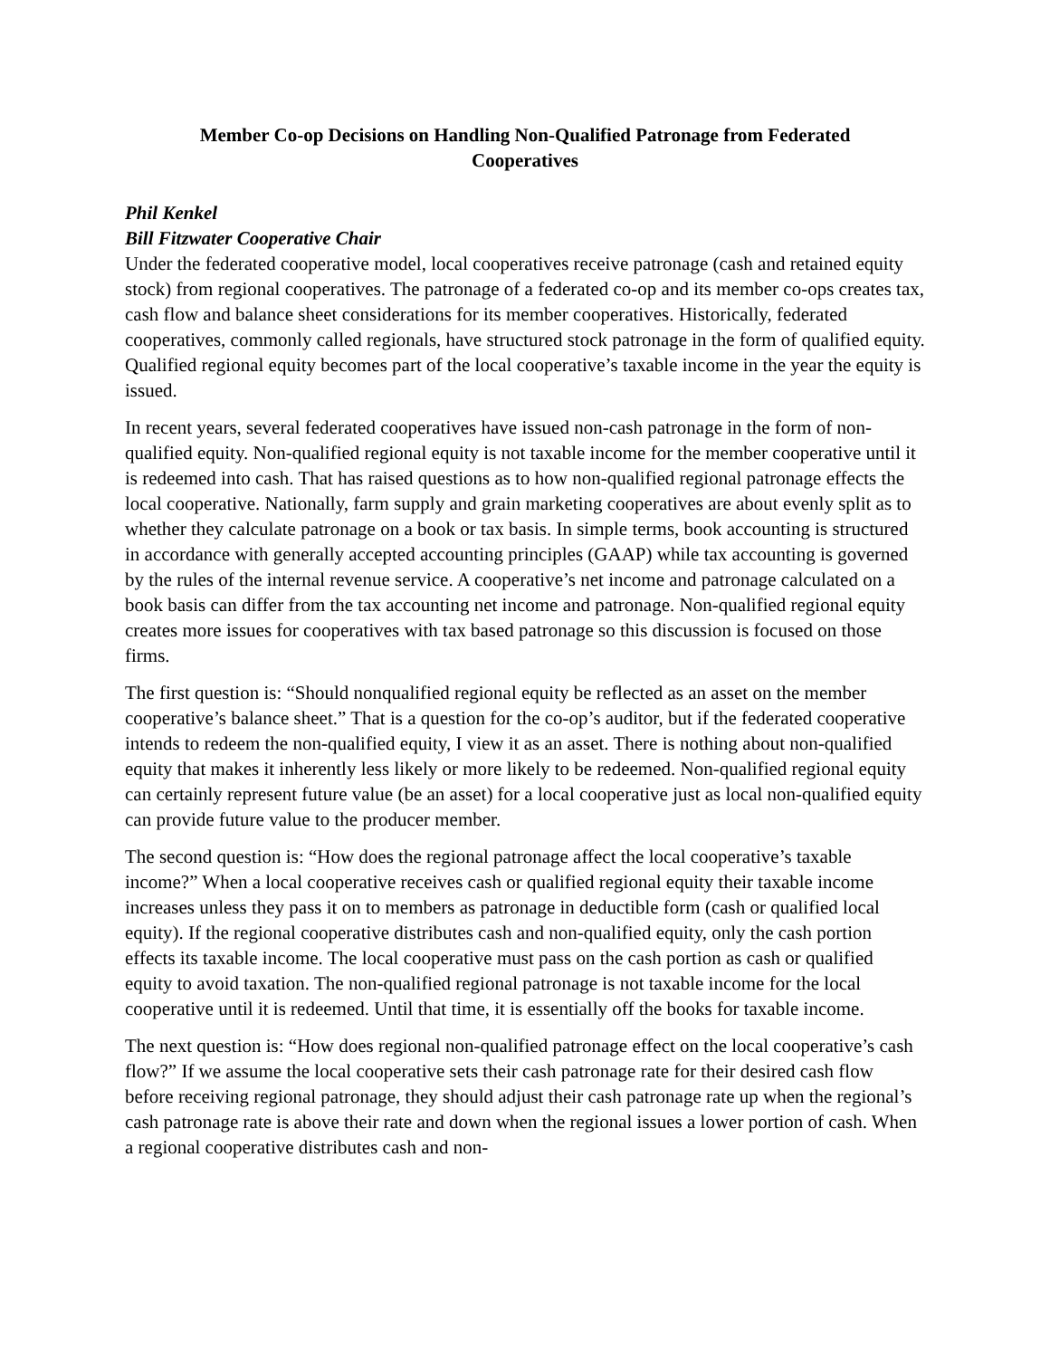Member Co-op Decisions on Handling Non-Qualified Patronage from Federated Cooperatives
Phil Kenkel
Bill Fitzwater Cooperative Chair
Under the federated cooperative model, local cooperatives receive patronage (cash and retained equity stock) from regional cooperatives. The patronage of a federated co-op and its member co-ops creates tax, cash flow and balance sheet considerations for its member cooperatives. Historically, federated cooperatives, commonly called regionals, have structured stock patronage in the form of qualified equity. Qualified regional equity becomes part of the local cooperative’s taxable income in the year the equity is issued.
In recent years, several federated cooperatives have issued non-cash patronage in the form of non-qualified equity. Non-qualified regional equity is not taxable income for the member cooperative until it is redeemed into cash. That has raised questions as to how non-qualified regional patronage effects the local cooperative. Nationally, farm supply and grain marketing cooperatives are about evenly split as to whether they calculate patronage on a book or tax basis. In simple terms, book accounting is structured in accordance with generally accepted accounting principles (GAAP) while tax accounting is governed by the rules of the internal revenue service. A cooperative’s net income and patronage calculated on a book basis can differ from the tax accounting net income and patronage. Non-qualified regional equity creates more issues for cooperatives with tax based patronage so this discussion is focused on those firms.
The first question is: “Should nonqualified regional equity be reflected as an asset on the member cooperative’s balance sheet.” That is a question for the co-op’s auditor, but if the federated cooperative intends to redeem the non-qualified equity, I view it as an asset. There is nothing about non-qualified equity that makes it inherently less likely or more likely to be redeemed. Non-qualified regional equity can certainly represent future value (be an asset) for a local cooperative just as local non-qualified equity can provide future value to the producer member.
The second question is: “How does the regional patronage affect the local cooperative’s taxable income?” When a local cooperative receives cash or qualified regional equity their taxable income increases unless they pass it on to members as patronage in deductible form (cash or qualified local equity). If the regional cooperative distributes cash and non-qualified equity, only the cash portion effects its taxable income. The local cooperative must pass on the cash portion as cash or qualified equity to avoid taxation. The non-qualified regional patronage is not taxable income for the local cooperative until it is redeemed. Until that time, it is essentially off the books for taxable income.
The next question is: “How does regional non-qualified patronage effect on the local cooperative’s cash flow?” If we assume the local cooperative sets their cash patronage rate for their desired cash flow before receiving regional patronage, they should adjust their cash patronage rate up when the regional’s cash patronage rate is above their rate and down when the regional issues a lower portion of cash. When a regional cooperative distributes cash and non-